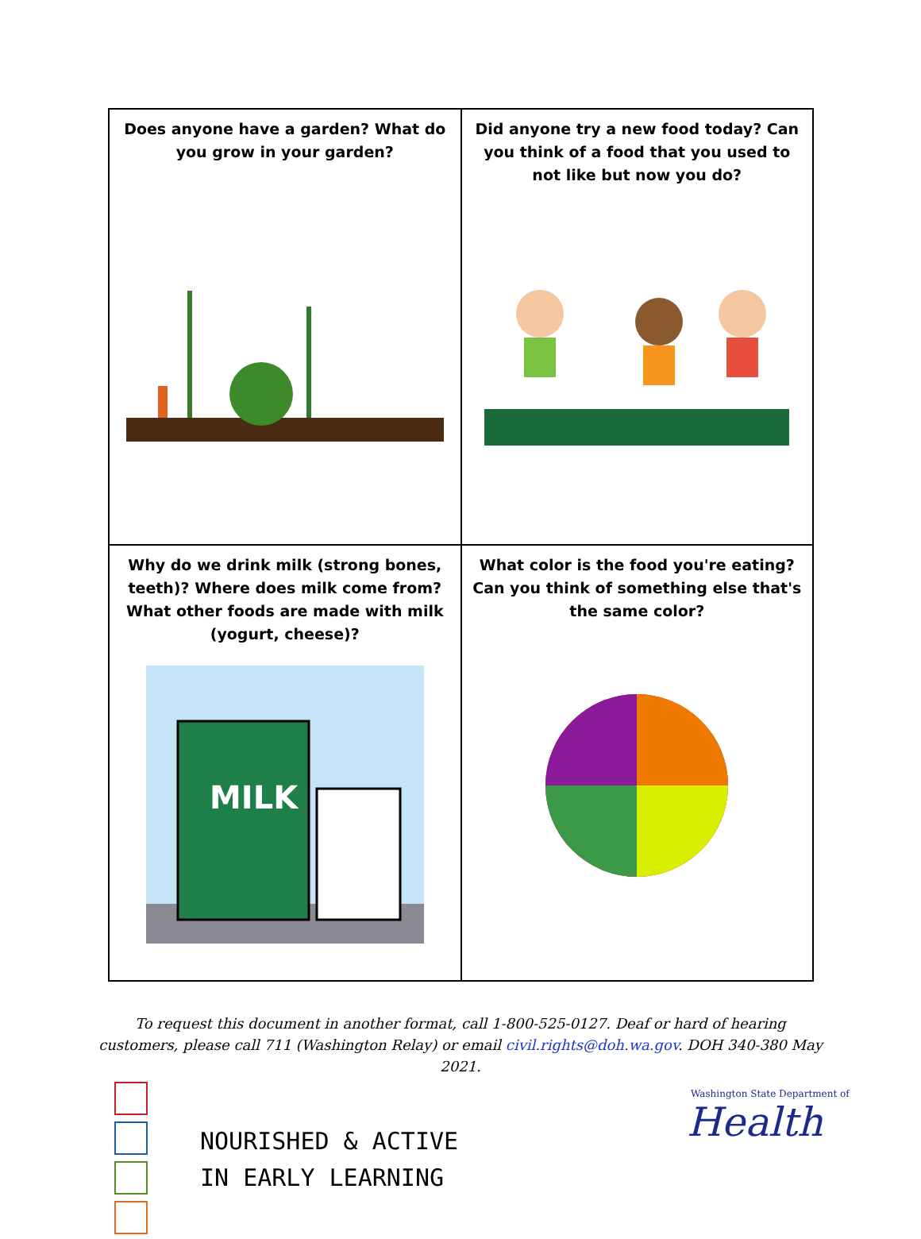| Does anyone have a garden? What do you grow in your garden? | Did anyone try a new food today? Can you think of a food that you used to not like but now you do? |
| Why do we drink milk (strong bones, teeth)? Where does milk come from? What other foods are made with milk (yogurt, cheese)? MILK | What color is the food you're eating? Can you think of something else that's the same color? |
To request this document in another format, call 1-800-525-0127. Deaf or hard of hearing customers, please call 711 (Washington Relay) or email civil.rights@doh.wa.gov. DOH 340-380 May 2021.
NOURISHED & ACTIVE
IN EARLY LEARNING
Washington State Department of
Health